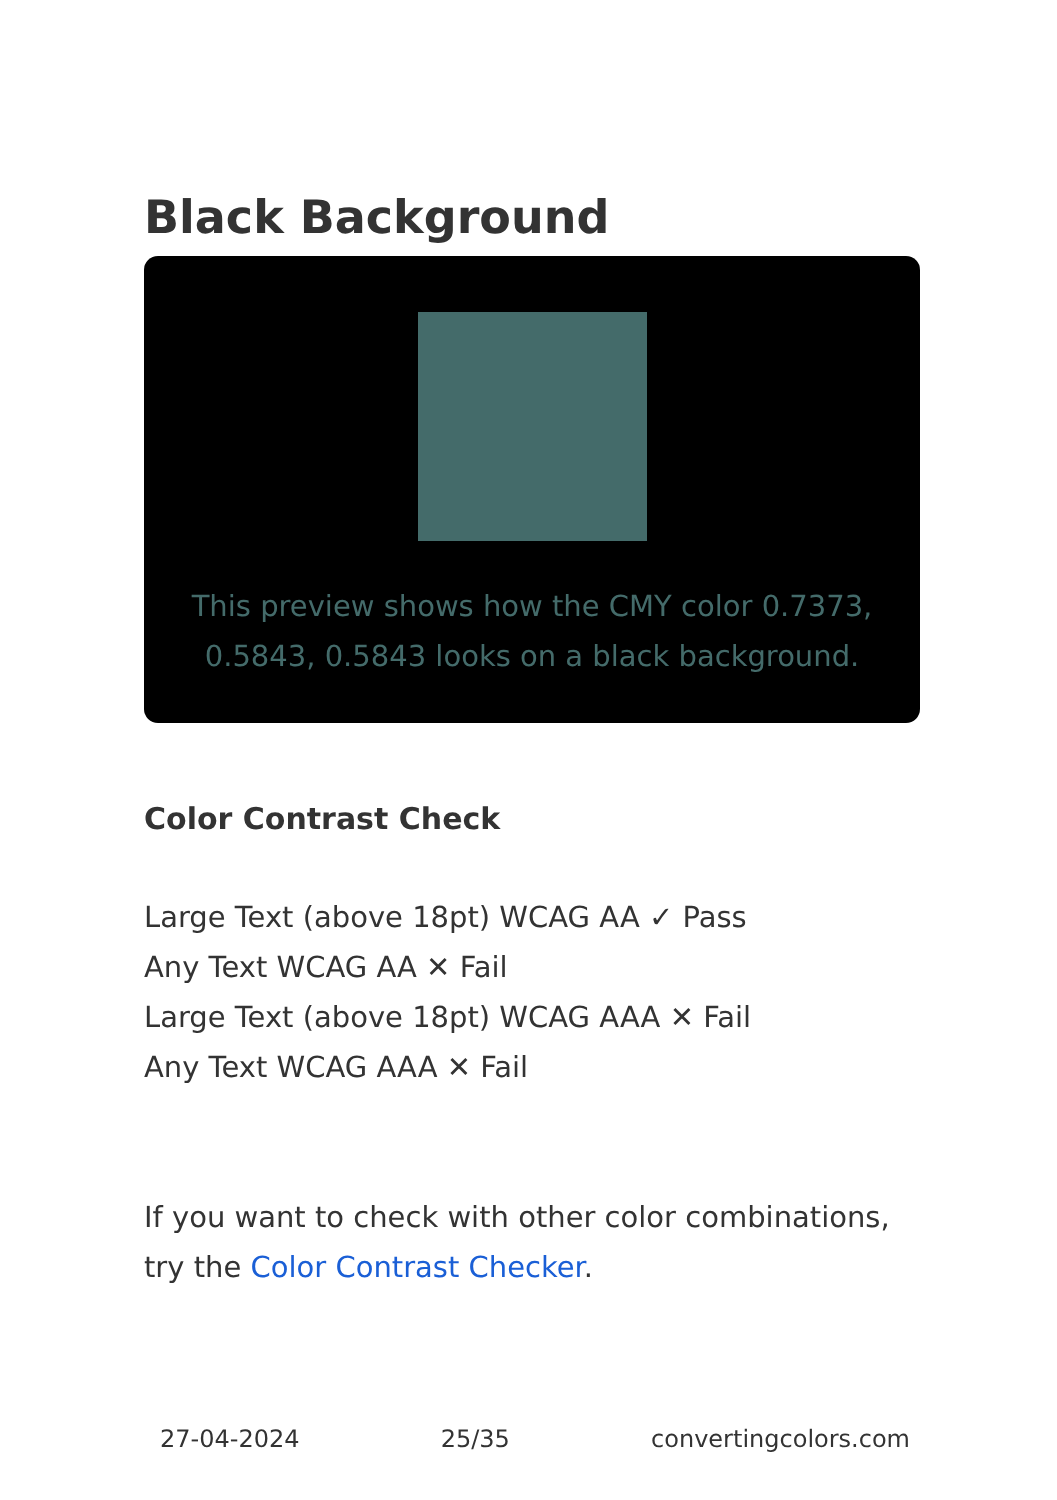Black Background
This preview shows how the CMY color 0.7373, 0.5843, 0.5843 looks on a black background.
Color Contrast Check
Large Text (above 18pt) WCAG AA ✓ Pass
Any Text WCAG AA ✕ Fail
Large Text (above 18pt) WCAG AAA ✕ Fail
Any Text WCAG AAA ✕ Fail
If you want to check with other color combinations, try the Color Contrast Checker.
27-04-2024 25/35 convertingcolors.com